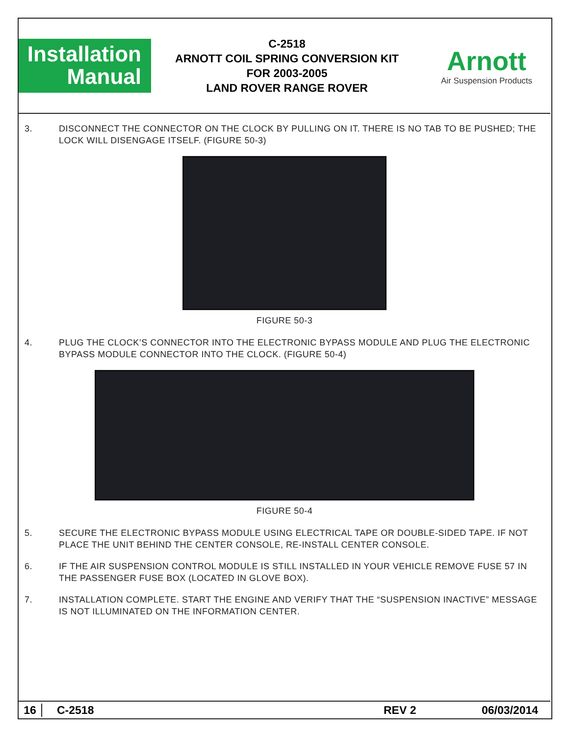Installation
Manual
C-2518
ARNOTT COIL SPRING CONVERSION KIT
FOR 2003-2005
LAND ROVER RANGE ROVER
Arnott
Air Suspension Products
3. DISCONNECT THE CONNECTOR ON THE CLOCK BY PULLING ON IT. THERE IS NO TAB TO BE PUSHED; THE LOCK WILL DISENGAGE ITSELF. (FIGURE 50-3)
FIGURE 50-3
4. PLUG THE CLOCK’S CONNECTOR INTO THE ELECTRONIC BYPASS MODULE AND PLUG THE ELECTRONIC BYPASS MODULE CONNECTOR INTO THE CLOCK. (FIGURE 50-4)
FIGURE 50-4
5. SECURE THE ELECTRONIC BYPASS MODULE USING ELECTRICAL TAPE OR DOUBLE-SIDED TAPE. IF NOT PLACE THE UNIT BEHIND THE CENTER CONSOLE, RE-INSTALL CENTER CONSOLE.
6. IF THE AIR SUSPENSION CONTROL MODULE IS STILL INSTALLED IN YOUR VEHICLE REMOVE FUSE 57 IN THE PASSENGER FUSE BOX (LOCATED IN GLOVE BOX).
7. INSTALLATION COMPLETE. START THE ENGINE AND VERIFY THAT THE “SUSPENSION INACTIVE” MESSAGE IS NOT ILLUMINATED ON THE INFORMATION CENTER.
16 C-2518 REV 2 06/03/2014